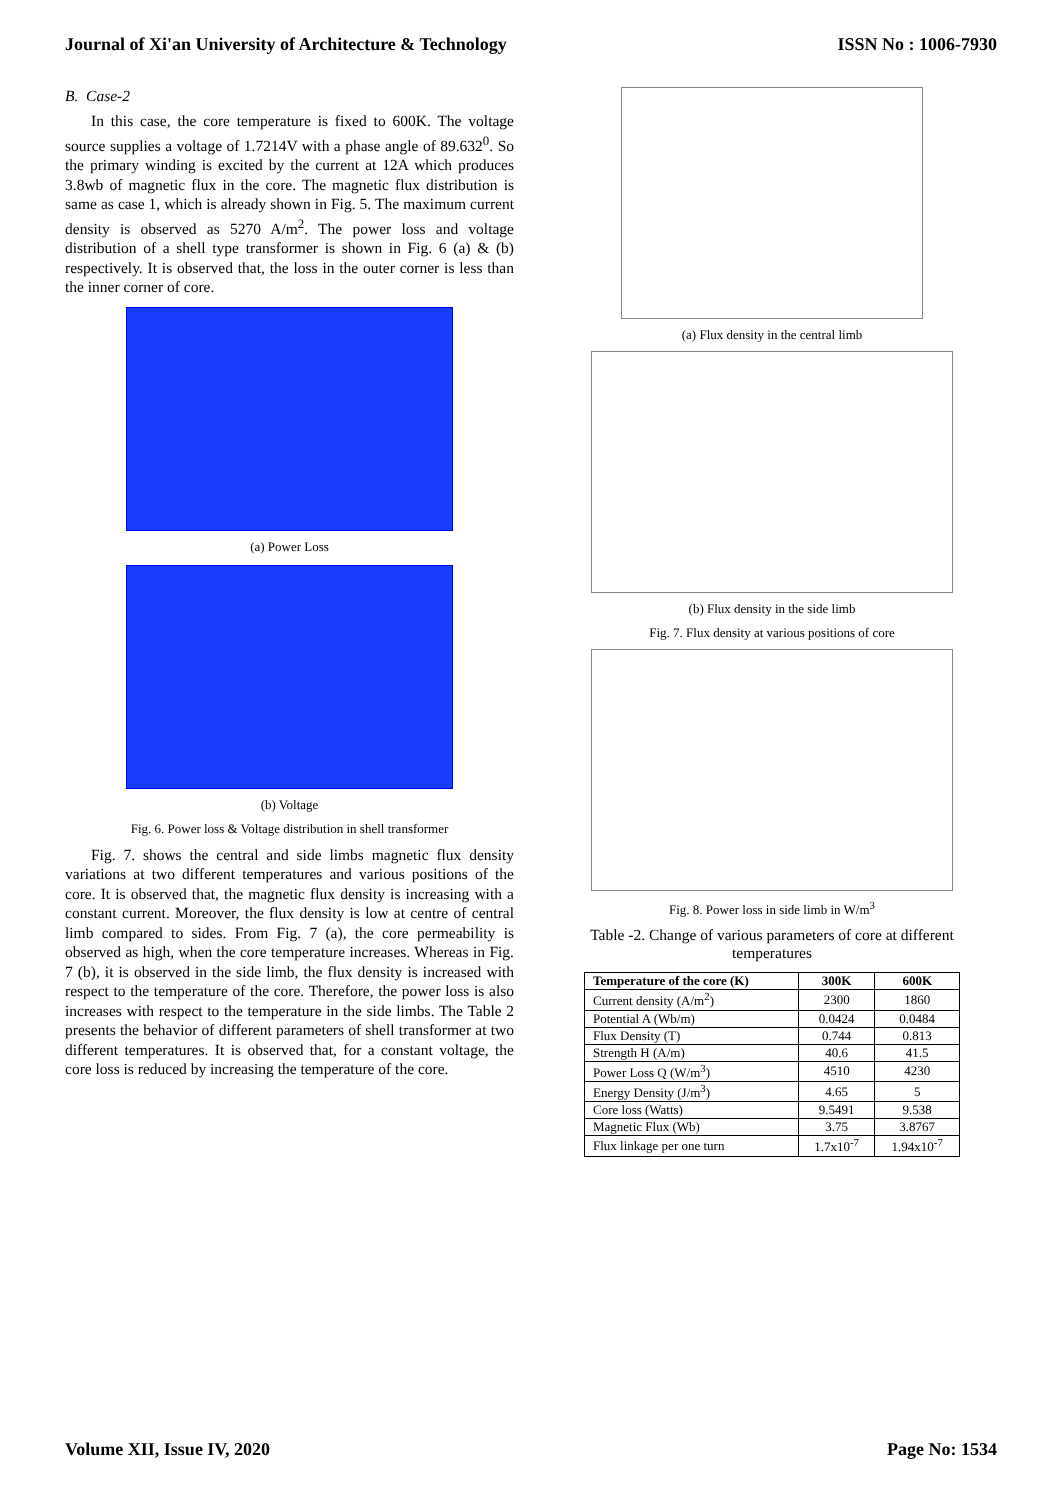Journal of Xi'an University of Architecture & Technology ISSN No : 1006-7930
B. Case-2
In this case, the core temperature is fixed to 600K. The voltage source supplies a voltage of 1.7214V with a phase angle of 89.632<sup>0</sup>. So the primary winding is excited by the current at 12A which produces 3.8wb of magnetic flux in the core. The magnetic flux distribution is same as case 1, which is already shown in Fig. 5. The maximum current density is observed as 5270 A/m<sup>2</sup>. The power loss and voltage distribution of a shell type transformer is shown in Fig. 6 (a) & (b) respectively. It is observed that, the loss in the outer corner is less than the inner corner of core.
(a) Power Loss
(b) Voltage
Fig. 6. Power loss & Voltage distribution in shell transformer
Fig. 7. shows the central and side limbs magnetic flux density variations at two different temperatures and various positions of the core. It is observed that, the magnetic flux density is increasing with a constant current. Moreover, the flux density is low at centre of central limb compared to sides. From Fig. 7 (a), the core permeability is observed as high, when the core temperature increases. Whereas in Fig. 7 (b), it is observed in the side limb, the flux density is increased with respect to the temperature of the core. Therefore, the power loss is also increases with respect to the temperature in the side limbs. The Table 2 presents the behavior of different parameters of shell transformer at two different temperatures. It is observed that, for a constant voltage, the core loss is reduced by increasing the temperature of the core.
(a) Flux density in the central limb
(b) Flux density in the side limb
Fig. 7. Flux density at various positions of core
Fig. 8. Power loss in side limb in W/m<sup>3</sup>
Table -2. Change of various parameters of core at different temperatures
| Temperature of the core (K) | 300K | 600K |
| --- | --- | --- |
| Current density (A/m<sup>2</sup>) | 2300 | 1860 |
| Potential A (Wb/m) | 0.0424 | 0.0484 |
| Flux Density (T) | 0.744 | 0.813 |
| Strength H (A/m) | 40.6 | 41.5 |
| Power Loss Q (W/m<sup>3</sup>) | 4510 | 4230 |
| Energy Density (J/m<sup>3</sup>) | 4.65 | 5 |
| Core loss (Watts) | 9.5491 | 9.538 |
| Magnetic Flux (Wb) | 3.75 | 3.8767 |
| Flux linkage per one turn | 1.7x10<sup>-7</sup> | 1.94x10<sup>-7</sup> |
Volume XII, Issue IV, 2020 Page No: 1534